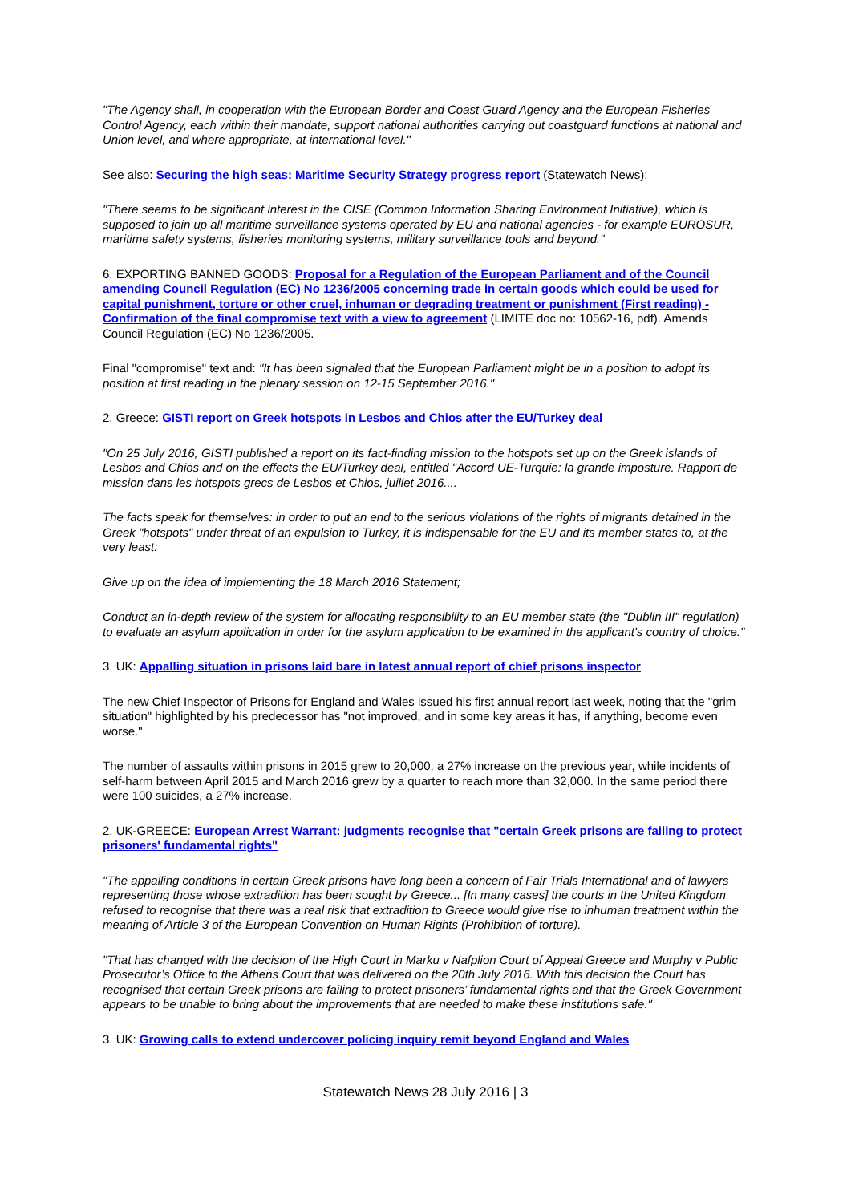"The Agency shall, in cooperation with the European Border and Coast Guard Agency and the European Fisheries Control Agency, each within their mandate, support national authorities carrying out coastguard functions at national and Union level, and where appropriate, at international level."
See also: Securing the high seas: Maritime Security Strategy progress report (Statewatch News):
"There seems to be significant interest in the CISE (Common Information Sharing Environment Initiative), which is supposed to join up all maritime surveillance systems operated by EU and national agencies - for example EUROSUR, maritime safety systems, fisheries monitoring systems, military surveillance tools and beyond."
6. EXPORTING BANNED GOODS: Proposal for a Regulation of the European Parliament and of the Council amending Council Regulation (EC) No 1236/2005 concerning trade in certain goods which could be used for capital punishment, torture or other cruel, inhuman or degrading treatment or punishment (First reading) - Confirmation of the final compromise text with a view to agreement (LIMITE doc no: 10562-16, pdf). Amends Council Regulation (EC) No 1236/2005.
Final "compromise" text and: "It has been signaled that the European Parliament might be in a position to adopt its position at first reading in the plenary session on 12-15 September 2016."
2. Greece: GISTI report on Greek hotspots in Lesbos and Chios after the EU/Turkey deal
"On 25 July 2016, GISTI published a report on its fact-finding mission to the hotspots set up on the Greek islands of Lesbos and Chios and on the effects the EU/Turkey deal, entitled "Accord UE-Turquie: la grande imposture. Rapport de mission dans les hotspots grecs de Lesbos et Chios, juillet 2016....
The facts speak for themselves: in order to put an end to the serious violations of the rights of migrants detained in the Greek "hotspots" under threat of an expulsion to Turkey, it is indispensable for the EU and its member states to, at the very least:
Give up on the idea of implementing the 18 March 2016 Statement;
Conduct an in-depth review of the system for allocating responsibility to an EU member state (the "Dublin III" regulation) to evaluate an asylum application in order for the asylum application to be examined in the applicant's country of choice."
3. UK: Appalling situation in prisons laid bare in latest annual report of chief prisons inspector
The new Chief Inspector of Prisons for England and Wales issued his first annual report last week, noting that the "grim situation" highlighted by his predecessor has "not improved, and in some key areas it has, if anything, become even worse."
The number of assaults within prisons in 2015 grew to 20,000, a 27% increase on the previous year, while incidents of self-harm between April 2015 and March 2016 grew by a quarter to reach more than 32,000. In the same period there were 100 suicides, a 27% increase.
2. UK-GREECE: European Arrest Warrant: judgments recognise that "certain Greek prisons are failing to protect prisoners' fundamental rights"
"The appalling conditions in certain Greek prisons have long been a concern of Fair Trials International and of lawyers representing those whose extradition has been sought by Greece... [In many cases] the courts in the United Kingdom refused to recognise that there was a real risk that extradition to Greece would give rise to inhuman treatment within the meaning of Article 3 of the European Convention on Human Rights (Prohibition of torture).
"That has changed with the decision of the High Court in Marku v Nafplion Court of Appeal Greece and Murphy v Public Prosecutor’s Office to the Athens Court that was delivered on the 20th July 2016. With this decision the Court has recognised that certain Greek prisons are failing to protect prisoners’ fundamental rights and that the Greek Government appears to be unable to bring about the improvements that are needed to make these institutions safe."
3. UK: Growing calls to extend undercover policing inquiry remit beyond England and Wales
Statewatch News 28 July 2016 | 3